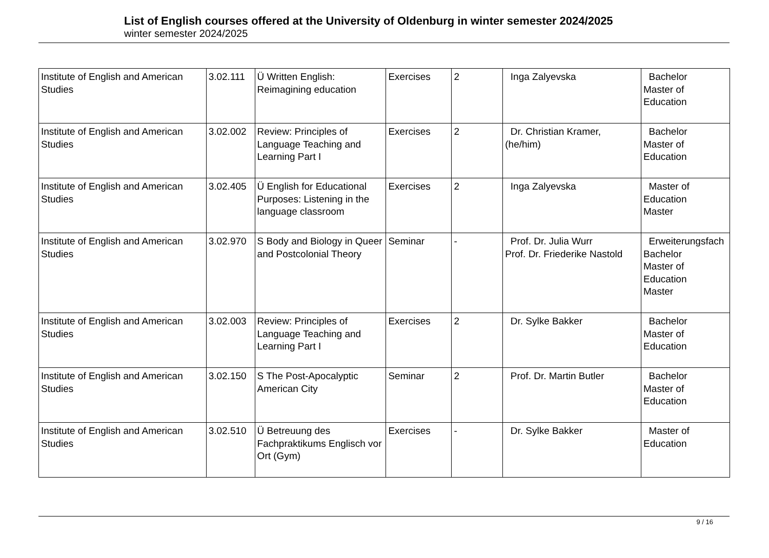List of English courses offered at the University of Oldenburg in winter semester 2024/2025
winter semester 2024/2025
| Institute of English and American Studies | 3.02.111 | Ü Written English: Reimagining education | Exercises | 2 | Inga Zalyevska | Bachelor Master of Education |
| Institute of English and American Studies | 3.02.002 | Review: Principles of Language Teaching and Learning Part I | Exercises | 2 | Dr. Christian Kramer, (he/him) | Bachelor Master of Education |
| Institute of English and American Studies | 3.02.405 | Ü English for Educational Purposes: Listening in the language classroom | Exercises | 2 | Inga Zalyevska | Master of Education Master |
| Institute of English and American Studies | 3.02.970 | S Body and Biology in Queer and Postcolonial Theory | Seminar | - | Prof. Dr. Julia Wurr Prof. Dr. Friederike Nastold | Erweiterungsfach Bachelor Master of Education Master |
| Institute of English and American Studies | 3.02.003 | Review: Principles of Language Teaching and Learning Part I | Exercises | 2 | Dr. Sylke Bakker | Bachelor Master of Education |
| Institute of English and American Studies | 3.02.150 | S The Post-Apocalyptic American City | Seminar | 2 | Prof. Dr. Martin Butler | Bachelor Master of Education |
| Institute of English and American Studies | 3.02.510 | Ü Betreuung des Fachpraktikums Englisch vor Ort (Gym) | Exercises | - | Dr. Sylke Bakker | Master of Education |
9 / 16